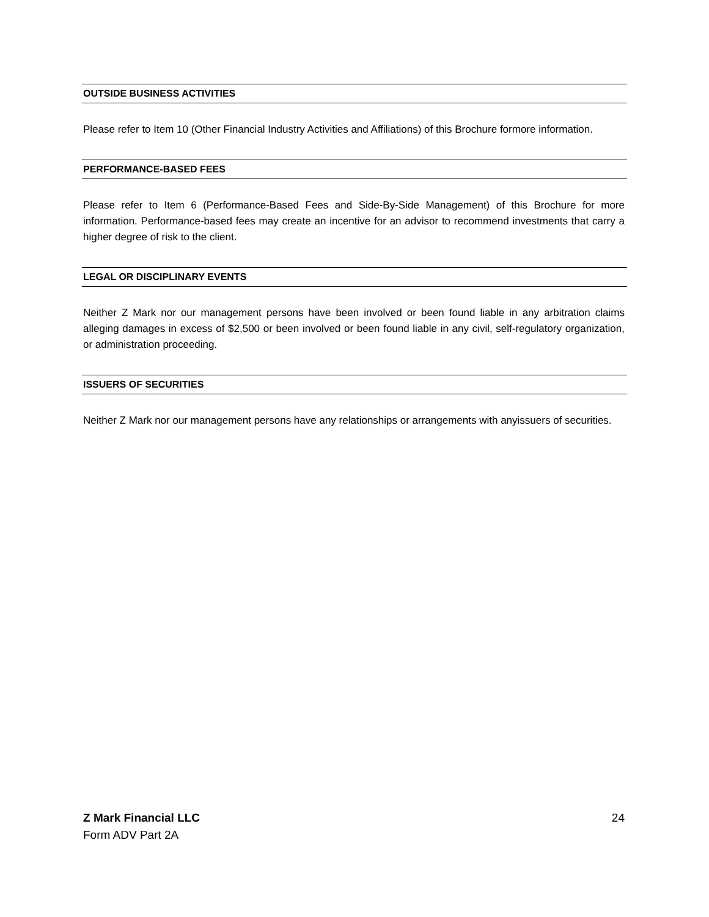OUTSIDE BUSINESS ACTIVITIES
Please refer to Item 10 (Other Financial Industry Activities and Affiliations) of this Brochure formore information.
PERFORMANCE-BASED FEES
Please refer to Item 6 (Performance-Based Fees and Side-By-Side Management) of this Brochure for more information. Performance-based fees may create an incentive for an advisor to recommend investments that carry a higher degree of risk to the client.
LEGAL OR DISCIPLINARY EVENTS
Neither Z Mark nor our management persons have been involved or been found liable in any arbitration claims alleging damages in excess of $2,500 or been involved or been found liable in any civil, self-regulatory organization, or administration proceeding.
ISSUERS OF SECURITIES
Neither Z Mark nor our management persons have any relationships or arrangements with anyissuers of securities.
24 Z Mark Financial LLC
Form ADV Part 2A